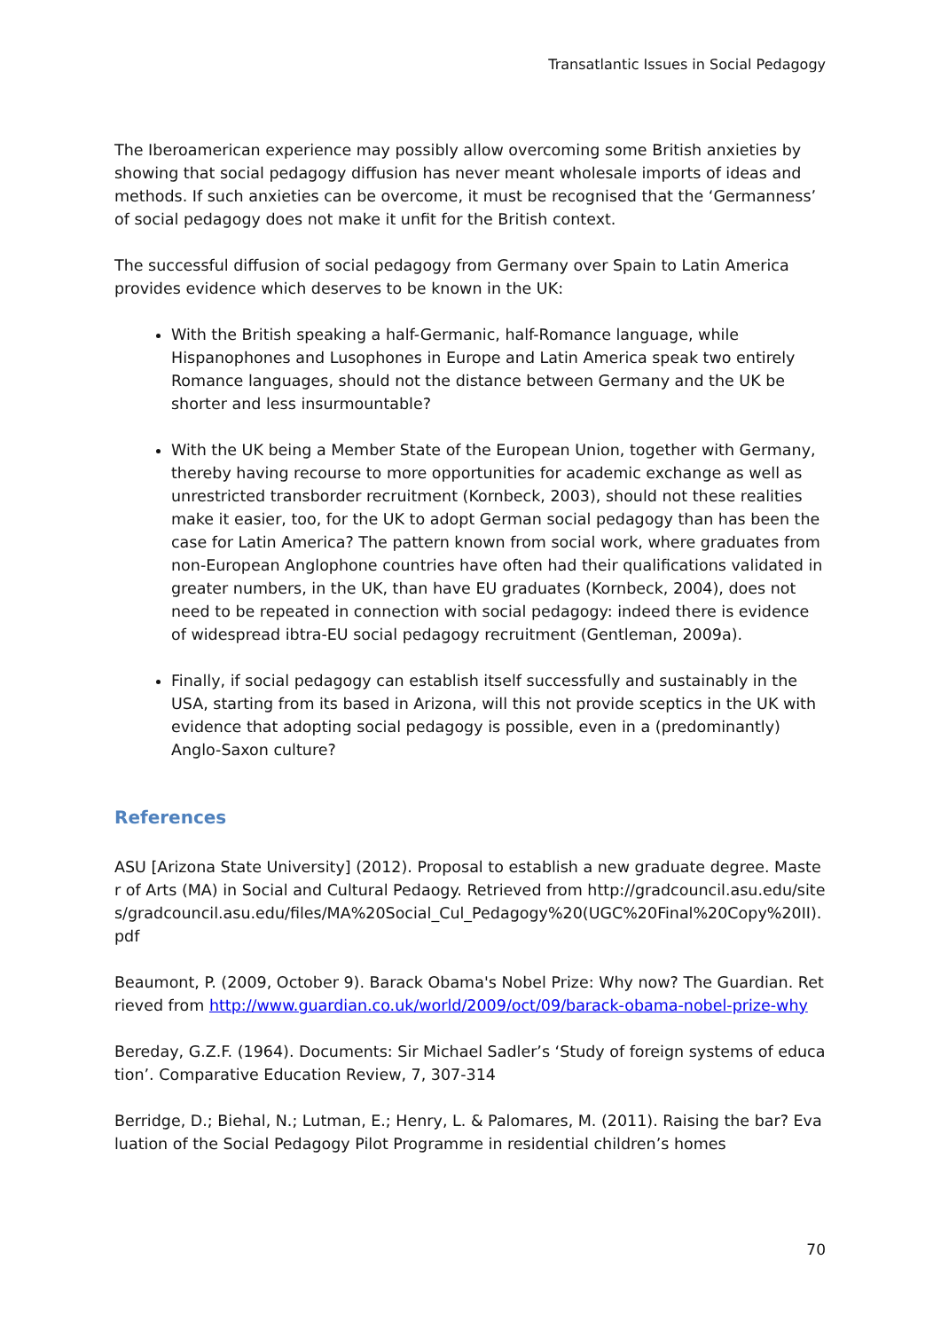Transatlantic Issues in Social Pedagogy
The Iberoamerican experience may possibly allow overcoming some British anxieties by showing that social pedagogy diffusion has never meant wholesale imports of ideas and methods. If such anxieties can be overcome, it must be recognised that the ‘Germanness’ of social pedagogy does not make it unfit for the British context.
The successful diffusion of social pedagogy from Germany over Spain to Latin America provides evidence which deserves to be known in the UK:
With the British speaking a half-Germanic, half-Romance language, while Hispanophones and Lusophones in Europe and Latin America speak two entirely Romance languages, should not the distance between Germany and the UK be shorter and less insurmountable?
With the UK being a Member State of the European Union, together with Germany, thereby having recourse to more opportunities for academic exchange as well as unrestricted transborder recruitment (Kornbeck, 2003), should not these realities make it easier, too, for the UK to adopt German social pedagogy than has been the case for Latin America? The pattern known from social work, where graduates from non-European Anglophone countries have often had their qualifications validated in greater numbers, in the UK, than have EU graduates (Kornbeck, 2004), does not need to be repeated in connection with social pedagogy: indeed there is evidence of widespread ibtra-EU social pedagogy recruitment (Gentleman, 2009a).
Finally, if social pedagogy can establish itself successfully and sustainably in the USA, starting from its based in Arizona, will this not provide sceptics in the UK with evidence that adopting social pedagogy is possible, even in a (predominantly) Anglo-Saxon culture?
References
ASU [Arizona State University] (2012). Proposal to establish a new graduate degree. Master of Arts (MA) in Social and Cultural Pedaogy. Retrieved from http://gradcouncil.asu.edu/sites/gradcouncil.asu.edu/files/MA%20Social_Cul_Pedagogy%20(UGC%20Final%20Copy%20II).pdf
Beaumont, P. (2009, October 9). Barack Obama's Nobel Prize: Why now? The Guardian. Retrieved from http://www.guardian.co.uk/world/2009/oct/09/barack-obama-nobel-prize-why
Bereday, G.Z.F. (1964). Documents: Sir Michael Sadler’s ‘Study of foreign systems of education’. Comparative Education Review, 7, 307-314
Berridge, D.; Biehal, N.; Lutman, E.; Henry, L. & Palomares, M. (2011). Raising the bar? Evaluation of the Social Pedagogy Pilot Programme in residential children’s homes
70